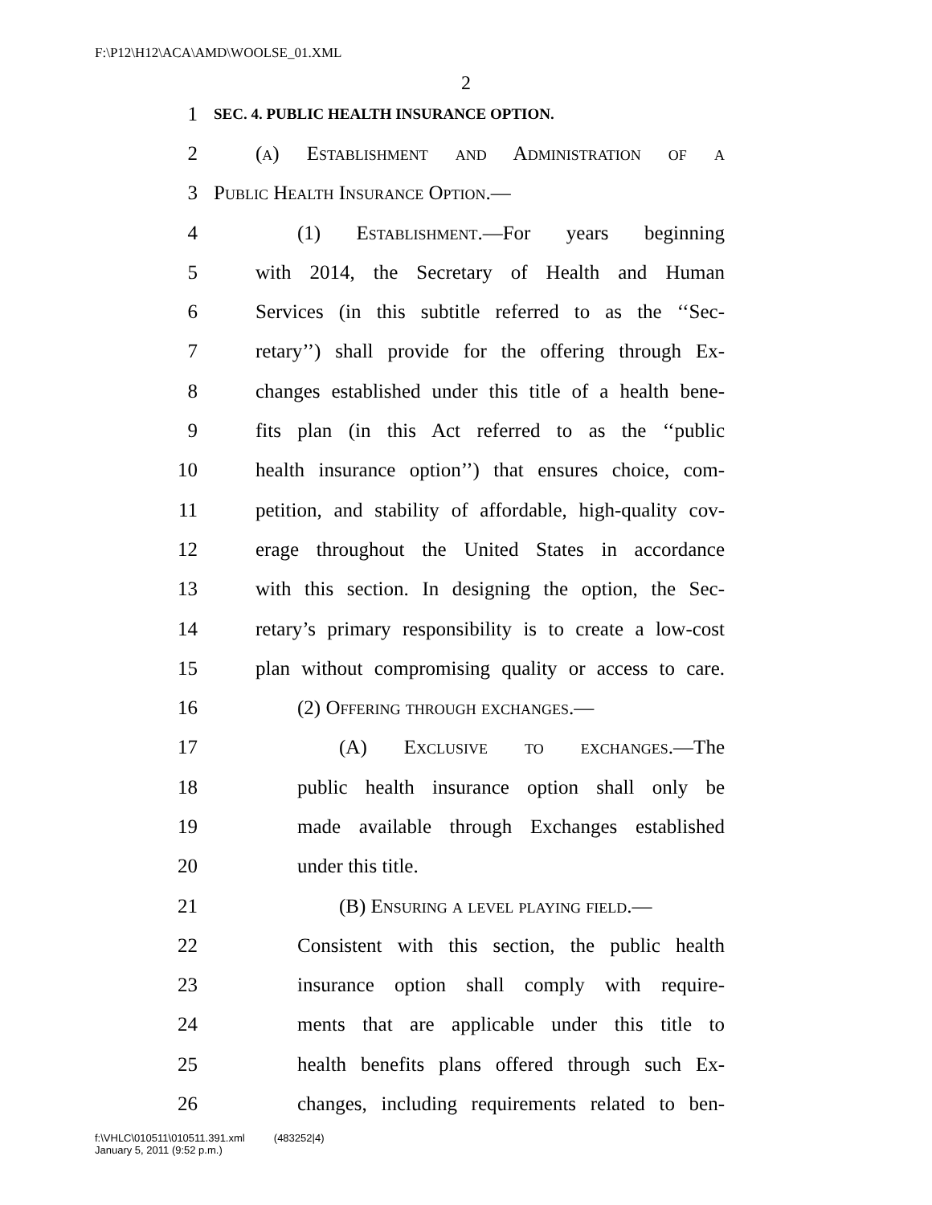F:\P12\H12\ACA\AMD\WOOLSE_01.XML
2
1 SEC. 4. PUBLIC HEALTH INSURANCE OPTION.
2 (a) Establishment and Administration of a
3 Public Health Insurance Option.—
4 (1) Establishment.—For years beginning
5 with 2014, the Secretary of Health and Human
6 Services (in this subtitle referred to as the ‘‘Sec-
7 retary’’) shall provide for the offering through Ex-
8 changes established under this title of a health bene-
9 fits plan (in this Act referred to as the ‘‘public
10 health insurance option’’) that ensures choice, com-
11 petition, and stability of affordable, high-quality cov-
12 erage throughout the United States in accordance
13 with this section. In designing the option, the Sec-
14 retary’s primary responsibility is to create a low-cost
15 plan without compromising quality or access to care.
16 (2) Offering through exchanges.—
17 (A) Exclusive to exchanges.—The
18 public health insurance option shall only be
19 made available through Exchanges established
20 under this title.
21 (B) Ensuring a level playing field.—
22 Consistent with this section, the public health
23 insurance option shall comply with require-
24 ments that are applicable under this title to
25 health benefits plans offered through such Ex-
26 changes, including requirements related to ben-
f:\VHLC\010511\010511.391.xml (483252|4)
January 5, 2011 (9:52 p.m.)